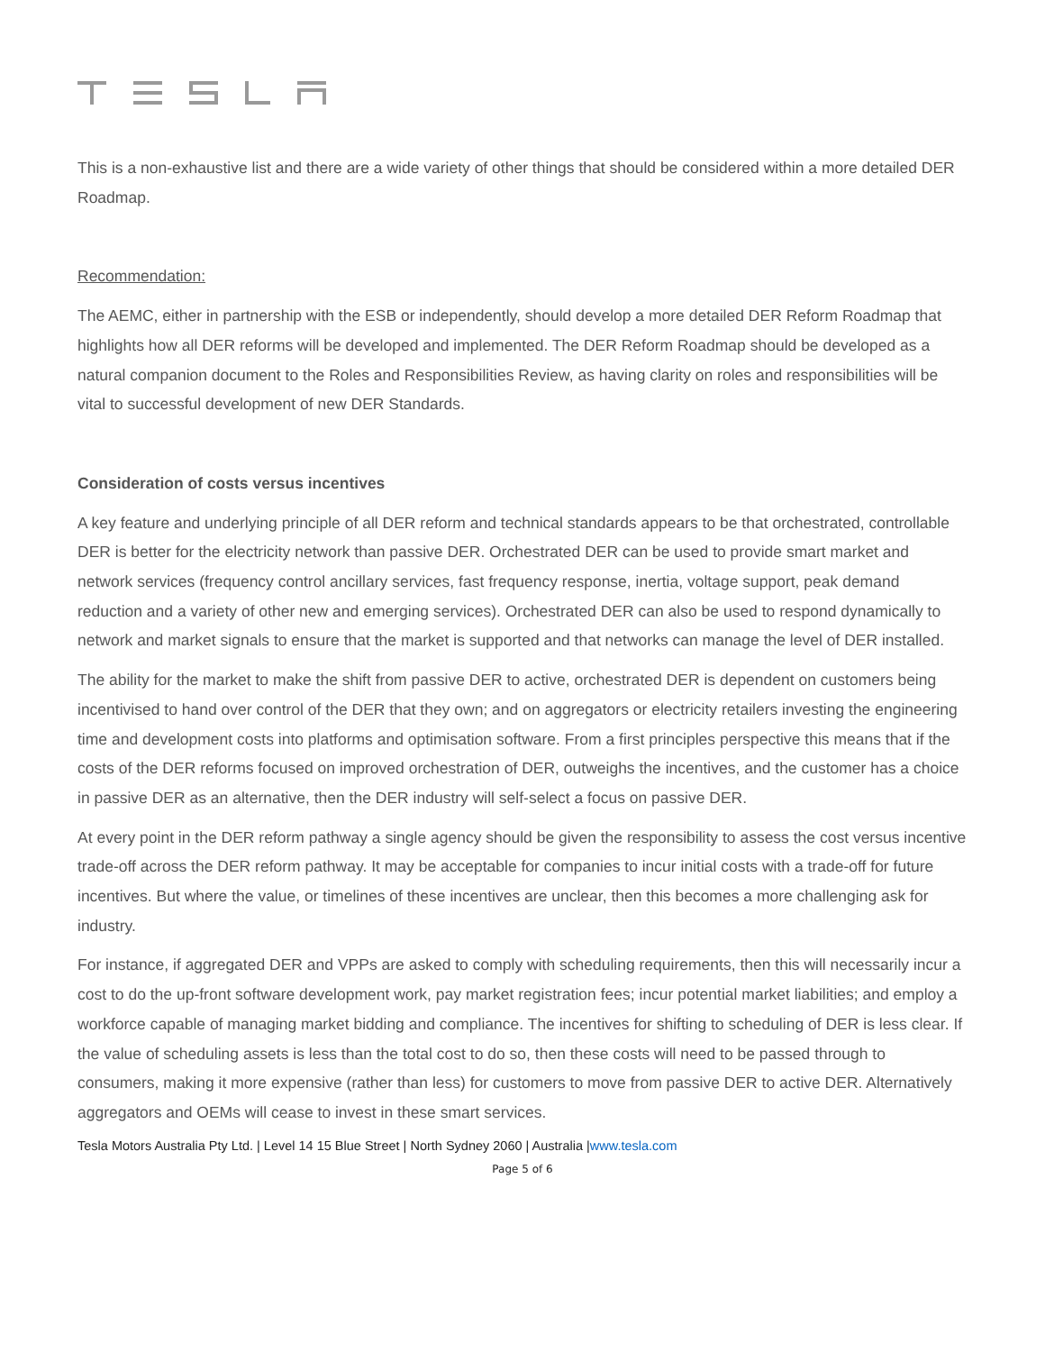This is a non-exhaustive list and there are a wide variety of other things that should be considered within a more detailed DER Roadmap.
Recommendation:
The AEMC, either in partnership with the ESB or independently, should develop a more detailed DER Reform Roadmap that highlights how all DER reforms will be developed and implemented. The DER Reform Roadmap should be developed as a natural companion document to the Roles and Responsibilities Review, as having clarity on roles and responsibilities will be vital to successful development of new DER Standards.
Consideration of costs versus incentives
A key feature and underlying principle of all DER reform and technical standards appears to be that orchestrated, controllable DER is better for the electricity network than passive DER. Orchestrated DER can be used to provide smart market and network services (frequency control ancillary services, fast frequency response, inertia, voltage support, peak demand reduction and a variety of other new and emerging services). Orchestrated DER can also be used to respond dynamically to network and market signals to ensure that the market is supported and that networks can manage the level of DER installed.
The ability for the market to make the shift from passive DER to active, orchestrated DER is dependent on customers being incentivised to hand over control of the DER that they own; and on aggregators or electricity retailers investing the engineering time and development costs into platforms and optimisation software. From a first principles perspective this means that if the costs of the DER reforms focused on improved orchestration of DER, outweighs the incentives, and the customer has a choice in passive DER as an alternative, then the DER industry will self-select a focus on passive DER.
At every point in the DER reform pathway a single agency should be given the responsibility to assess the cost versus incentive trade-off across the DER reform pathway. It may be acceptable for companies to incur initial costs with a trade-off for future incentives. But where the value, or timelines of these incentives are unclear, then this becomes a more challenging ask for industry.
For instance, if aggregated DER and VPPs are asked to comply with scheduling requirements, then this will necessarily incur a cost to do the up-front software development work, pay market registration fees; incur potential market liabilities; and employ a workforce capable of managing market bidding and compliance. The incentives for shifting to scheduling of DER is less clear. If the value of scheduling assets is less than the total cost to do so, then these costs will need to be passed through to consumers, making it more expensive (rather than less) for customers to move from passive DER to active DER. Alternatively aggregators and OEMs will cease to invest in these smart services.
Tesla Motors Australia Pty Ltd. | Level 14 15 Blue Street | North Sydney 2060 | Australia |www.tesla.com
Page 5 of 6